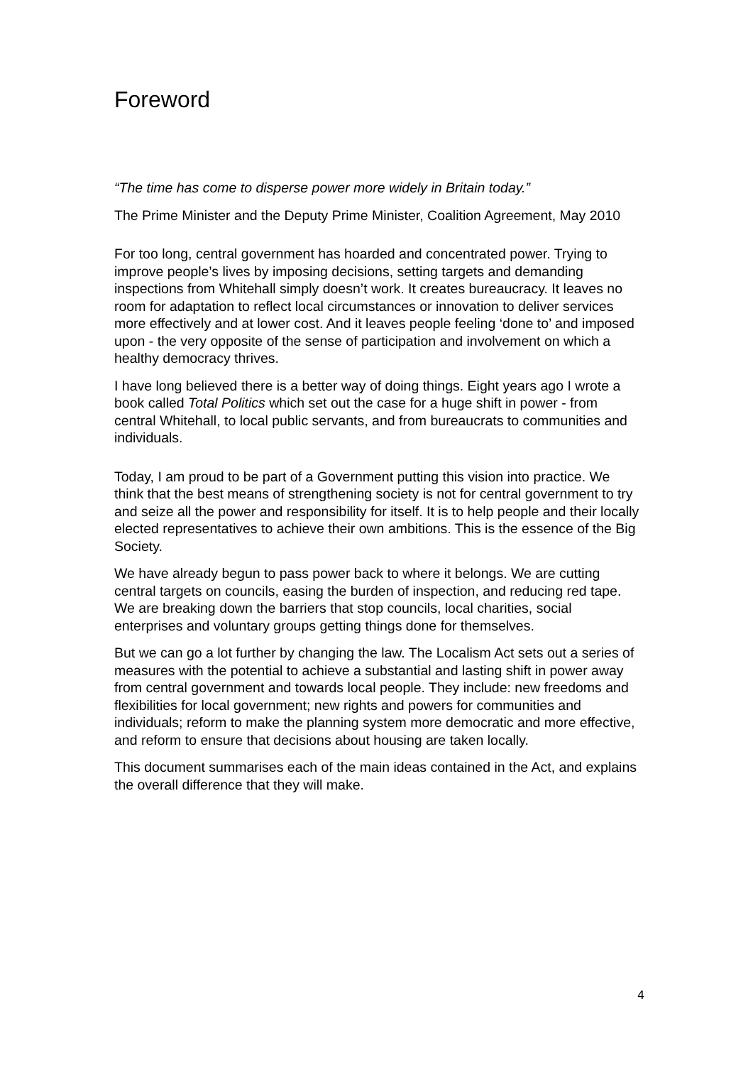Foreword
“The time has come to disperse power more widely in Britain today.”
The Prime Minister and the Deputy Prime Minister, Coalition Agreement, May 2010
For too long, central government has hoarded and concentrated power. Trying to improve people’s lives by imposing decisions, setting targets and demanding inspections from Whitehall simply doesn’t work. It creates bureaucracy. It leaves no room for adaptation to reflect local circumstances or innovation to deliver services more effectively and at lower cost. And it leaves people feeling ‘done to’ and imposed upon - the very opposite of the sense of participation and involvement on which a healthy democracy thrives.
I have long believed there is a better way of doing things. Eight years ago I wrote a book called Total Politics which set out the case for a huge shift in power - from central Whitehall, to local public servants, and from bureaucrats to communities and individuals.
Today, I am proud to be part of a Government putting this vision into practice. We think that the best means of strengthening society is not for central government to try and seize all the power and responsibility for itself. It is to help people and their locally elected representatives to achieve their own ambitions. This is the essence of the Big Society.
We have already begun to pass power back to where it belongs. We are cutting central targets on councils, easing the burden of inspection, and reducing red tape. We are breaking down the barriers that stop councils, local charities, social enterprises and voluntary groups getting things done for themselves.
But we can go a lot further by changing the law. The Localism Act sets out a series of measures with the potential to achieve a substantial and lasting shift in power away from central government and towards local people. They include: new freedoms and flexibilities for local government; new rights and powers for communities and individuals; reform to make the planning system more democratic and more effective, and reform to ensure that decisions about housing are taken locally.
This document summarises each of the main ideas contained in the Act, and explains the overall difference that they will make.
4